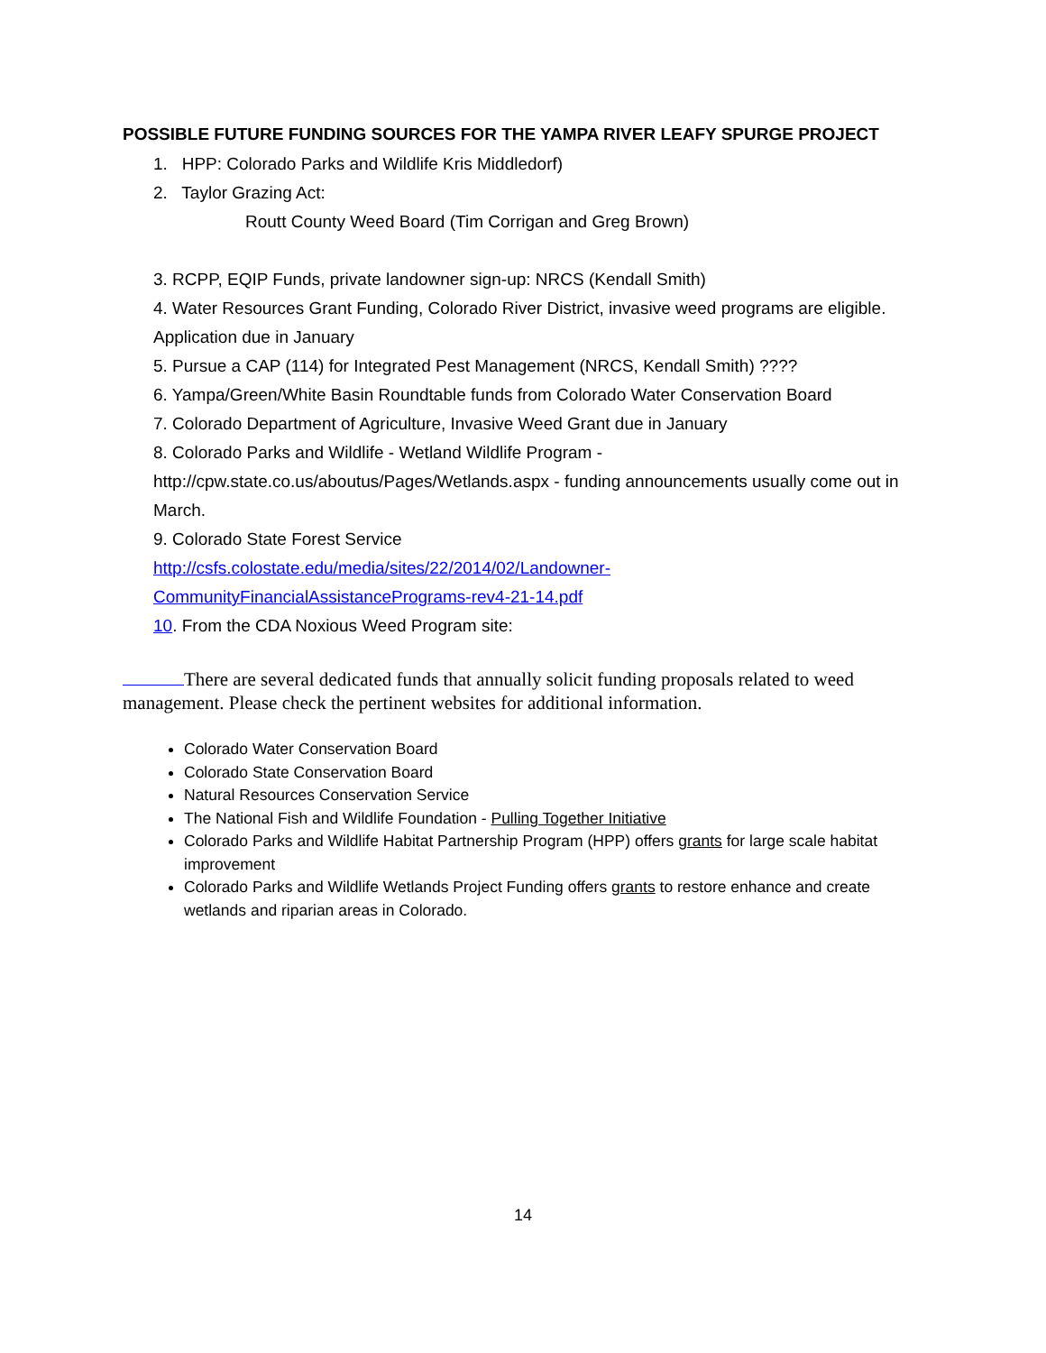POSSIBLE FUTURE FUNDING SOURCES FOR THE YAMPA RIVER LEAFY SPURGE PROJECT
1. HPP: Colorado Parks and Wildlife Kris Middledorf)
2. Taylor Grazing Act:
Routt County Weed Board (Tim Corrigan and Greg Brown)
3. RCPP, EQIP Funds, private landowner sign-up: NRCS (Kendall Smith)
4. Water Resources Grant Funding, Colorado River District, invasive weed programs are eligible. Application due in January
5. Pursue a CAP (114) for Integrated Pest Management (NRCS, Kendall Smith) ????
6. Yampa/Green/White Basin Roundtable funds from Colorado Water Conservation Board
7. Colorado Department of Agriculture, Invasive Weed Grant due in January
8. Colorado Parks and Wildlife - Wetland Wildlife Program - http://cpw.state.co.us/aboutus/Pages/Wetlands.aspx - funding announcements usually come out in March.
9. Colorado State Forest Service
http://csfs.colostate.edu/media/sites/22/2014/02/Landowner-CommunityFinancialAssistancePrograms-rev4-21-14.pdf
10. From the CDA Noxious Weed Program site:
There are several dedicated funds that annually solicit funding proposals related to weed management. Please check the pertinent websites for additional information.
Colorado Water Conservation Board
Colorado State Conservation Board
Natural Resources Conservation Service
The National Fish and Wildlife Foundation - Pulling Together Initiative
Colorado Parks and Wildlife Habitat Partnership Program (HPP) offers grants for large scale habitat improvement
Colorado Parks and Wildlife Wetlands Project Funding offers grants to restore enhance and create wetlands and riparian areas in Colorado.
14